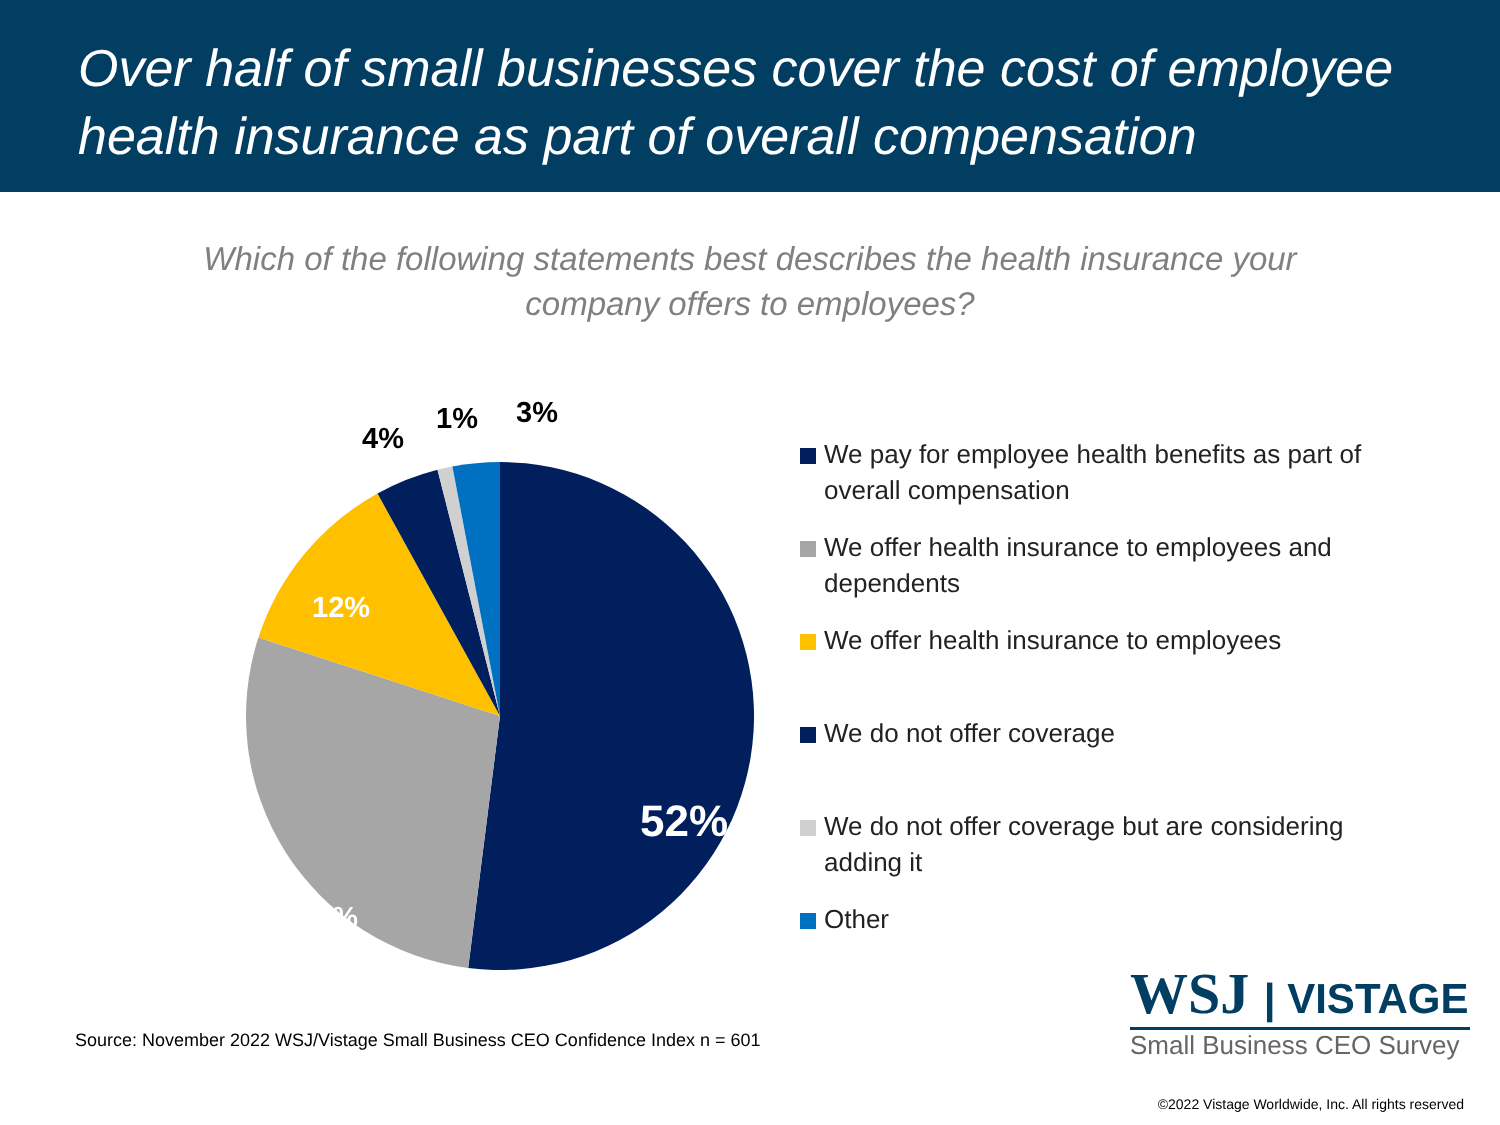Over half of small businesses cover the cost of employee health insurance as part of overall compensation
Which of the following statements best describes the health insurance your company offers to employees?
4%
1% 3%
12%
28%
52%
We pay for employee health benefits as part of overall compensation
We offer health insurance to employees and dependents
We offer health insurance to employees
We do not offer coverage
We do not offer coverage but are considering adding it
Other
Source: November 2022 WSJ/Vistage Small Business CEO Confidence Index n = 601
WSJ | VISTAGE
Small Business CEO Survey
©2022 Vistage Worldwide, Inc. All rights reserved